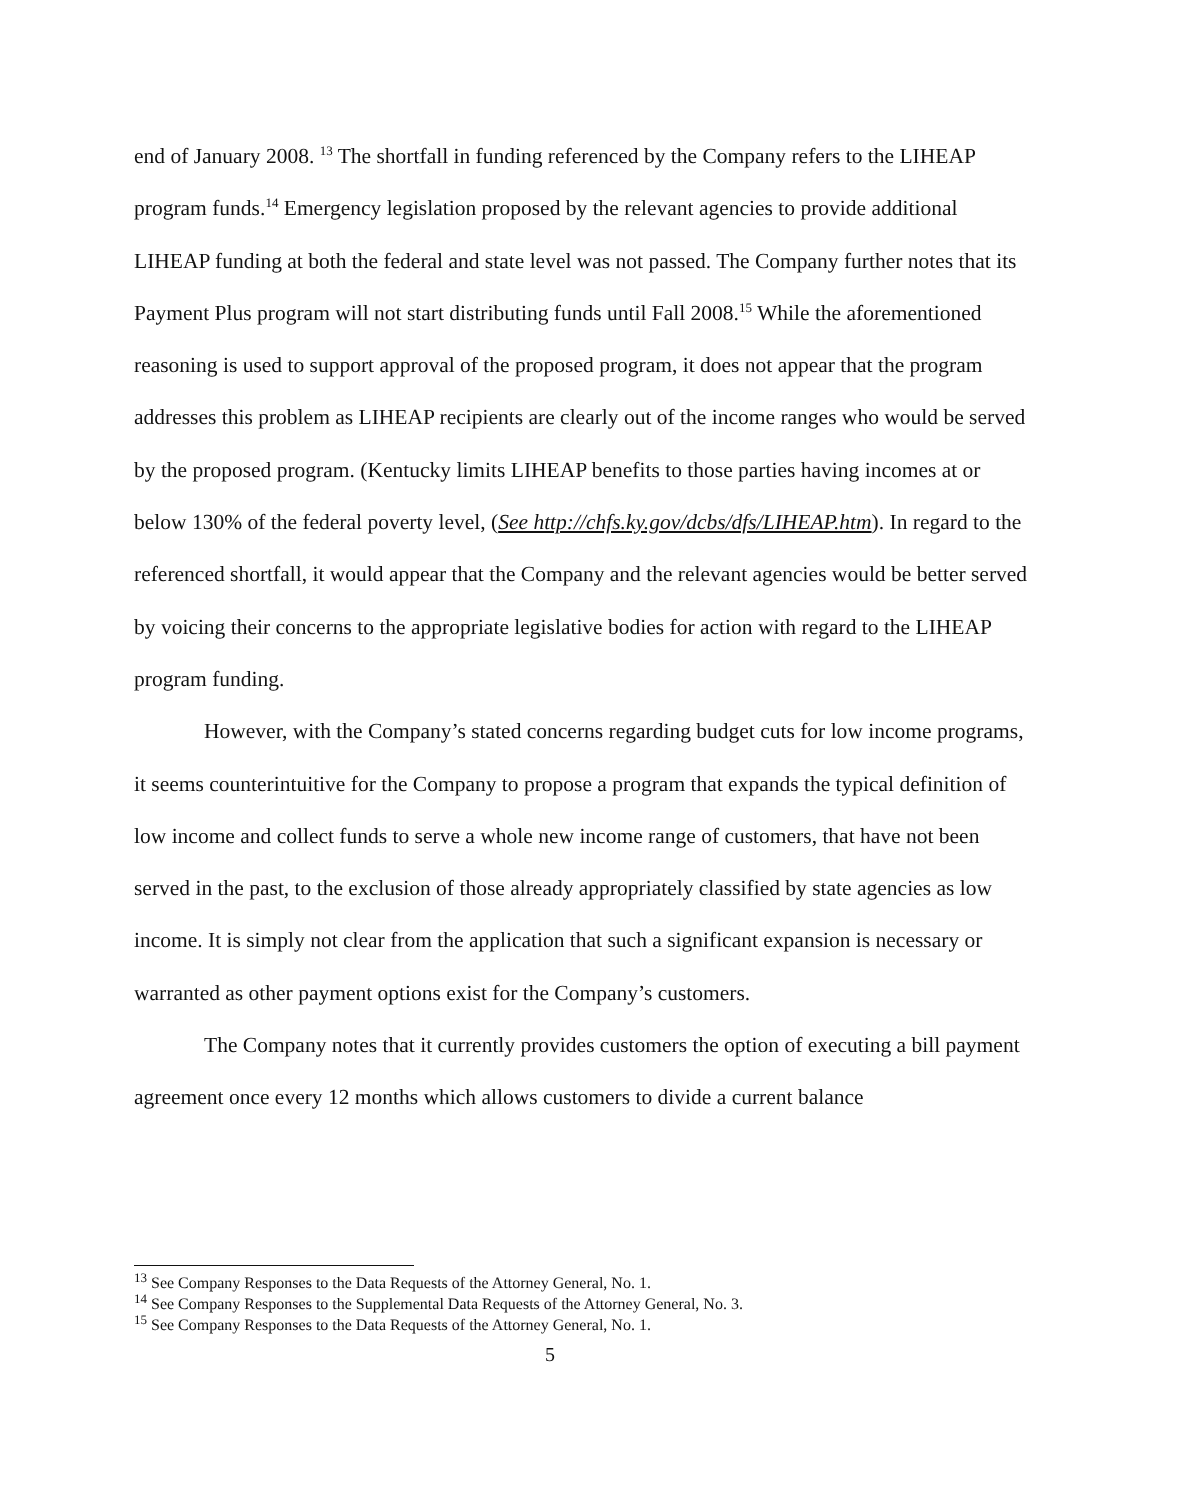end of January 2008. <sup>13</sup> The shortfall in funding referenced by the Company refers to the LIHEAP program funds.<sup>14</sup> Emergency legislation proposed by the relevant agencies to provide additional LIHEAP funding at both the federal and state level was not passed. The Company further notes that its Payment Plus program will not start distributing funds until Fall 2008.<sup>15</sup> While the aforementioned reasoning is used to support approval of the proposed program, it does not appear that the program addresses this problem as LIHEAP recipients are clearly out of the income ranges who would be served by the proposed program. (Kentucky limits LIHEAP benefits to those parties having incomes at or below 130% of the federal poverty level, (See http://chfs.ky.gov/dcbs/dfs/LIHEAP.htm). In regard to the referenced shortfall, it would appear that the Company and the relevant agencies would be better served by voicing their concerns to the appropriate legislative bodies for action with regard to the LIHEAP program funding.
However, with the Company’s stated concerns regarding budget cuts for low income programs, it seems counterintuitive for the Company to propose a program that expands the typical definition of low income and collect funds to serve a whole new income range of customers, that have not been served in the past, to the exclusion of those already appropriately classified by state agencies as low income. It is simply not clear from the application that such a significant expansion is necessary or warranted as other payment options exist for the Company’s customers.
The Company notes that it currently provides customers the option of executing a bill payment agreement once every 12 months which allows customers to divide a current balance
<sup>13</sup> See Company Responses to the Data Requests of the Attorney General, No. 1.
<sup>14</sup> See Company Responses to the Supplemental Data Requests of the Attorney General, No. 3.
<sup>15</sup> See Company Responses to the Data Requests of the Attorney General, No. 1.
5